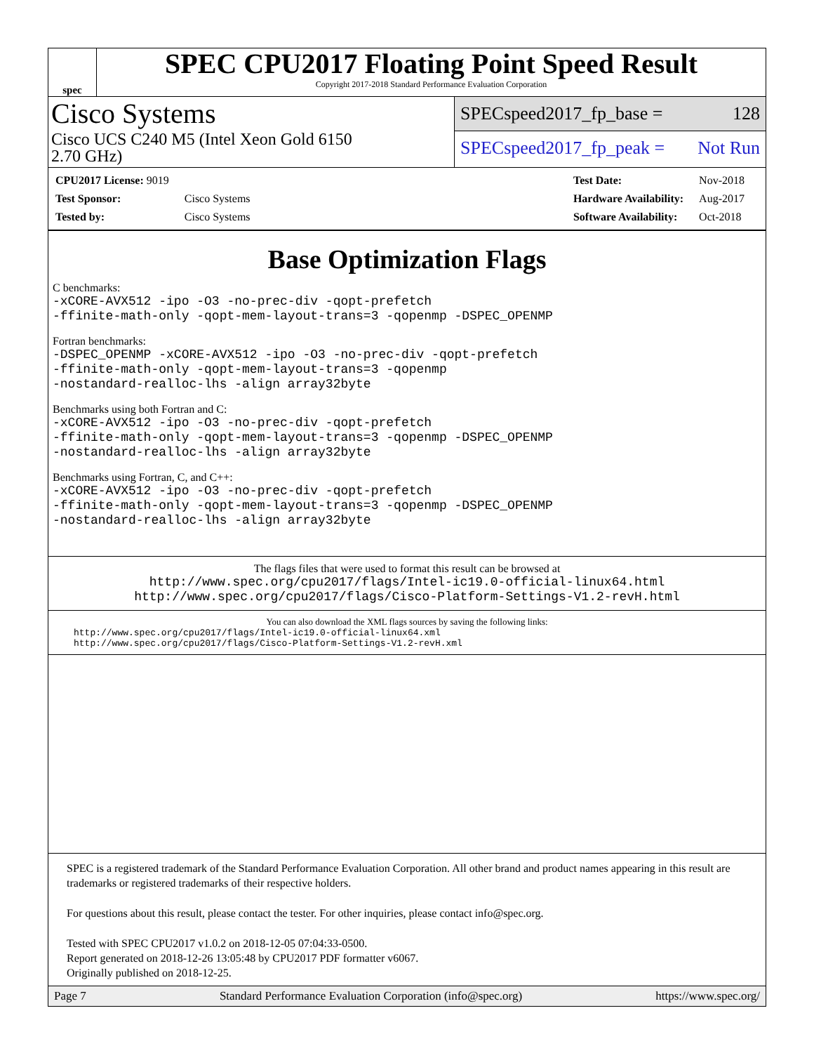spec
SPEC CPU2017 Floating Point Speed Result
Copyright 2017-2018 Standard Performance Evaluation Corporation
Cisco Systems
Cisco UCS C240 M5 (Intel Xeon Gold 6150
2.70 GHz)
SPECspeed2017_fp_base = 128
SPECspeed2017_fp_peak = Not Run
| CPU2017 License: 9019 | |
| Test Sponsor: | Cisco Systems |
| Tested by: | Cisco Systems |
| Test Date: | Nov-2018 |
| Hardware Availability: | Aug-2017 |
| Software Availability: | Oct-2018 |
Base Optimization Flags
C benchmarks:
-xCORE-AVX512 -ipo -O3 -no-prec-div -qopt-prefetch
-ffinite-math-only -qopt-mem-layout-trans=3 -qopenmp -DSPEC_OPENMP
Fortran benchmarks:
-DSPEC_OPENMP -xCORE-AVX512 -ipo -O3 -no-prec-div -qopt-prefetch
-ffinite-math-only -qopt-mem-layout-trans=3 -qopenmp
-nostandard-realloc-lhs -align array32byte
Benchmarks using both Fortran and C:
-xCORE-AVX512 -ipo -O3 -no-prec-div -qopt-prefetch
-ffinite-math-only -qopt-mem-layout-trans=3 -qopenmp -DSPEC_OPENMP
-nostandard-realloc-lhs -align array32byte
Benchmarks using Fortran, C, and C++:
-xCORE-AVX512 -ipo -O3 -no-prec-div -qopt-prefetch
-ffinite-math-only -qopt-mem-layout-trans=3 -qopenmp -DSPEC_OPENMP
-nostandard-realloc-lhs -align array32byte
The flags files that were used to format this result can be browsed at
http://www.spec.org/cpu2017/flags/Intel-ic19.0-official-linux64.html
http://www.spec.org/cpu2017/flags/Cisco-Platform-Settings-V1.2-revH.html
You can also download the XML flags sources by saving the following links:
http://www.spec.org/cpu2017/flags/Intel-ic19.0-official-linux64.xml
http://www.spec.org/cpu2017/flags/Cisco-Platform-Settings-V1.2-revH.xml
SPEC is a registered trademark of the Standard Performance Evaluation Corporation. All other brand and product names appearing in this result are trademarks or registered trademarks of their respective holders.
For questions about this result, please contact the tester. For other inquiries, please contact info@spec.org.
Tested with SPEC CPU2017 v1.0.2 on 2018-12-05 07:04:33-0500.
Report generated on 2018-12-26 13:05:48 by CPU2017 PDF formatter v6067.
Originally published on 2018-12-25.
Page 7 Standard Performance Evaluation Corporation (info@spec.org) https://www.spec.org/